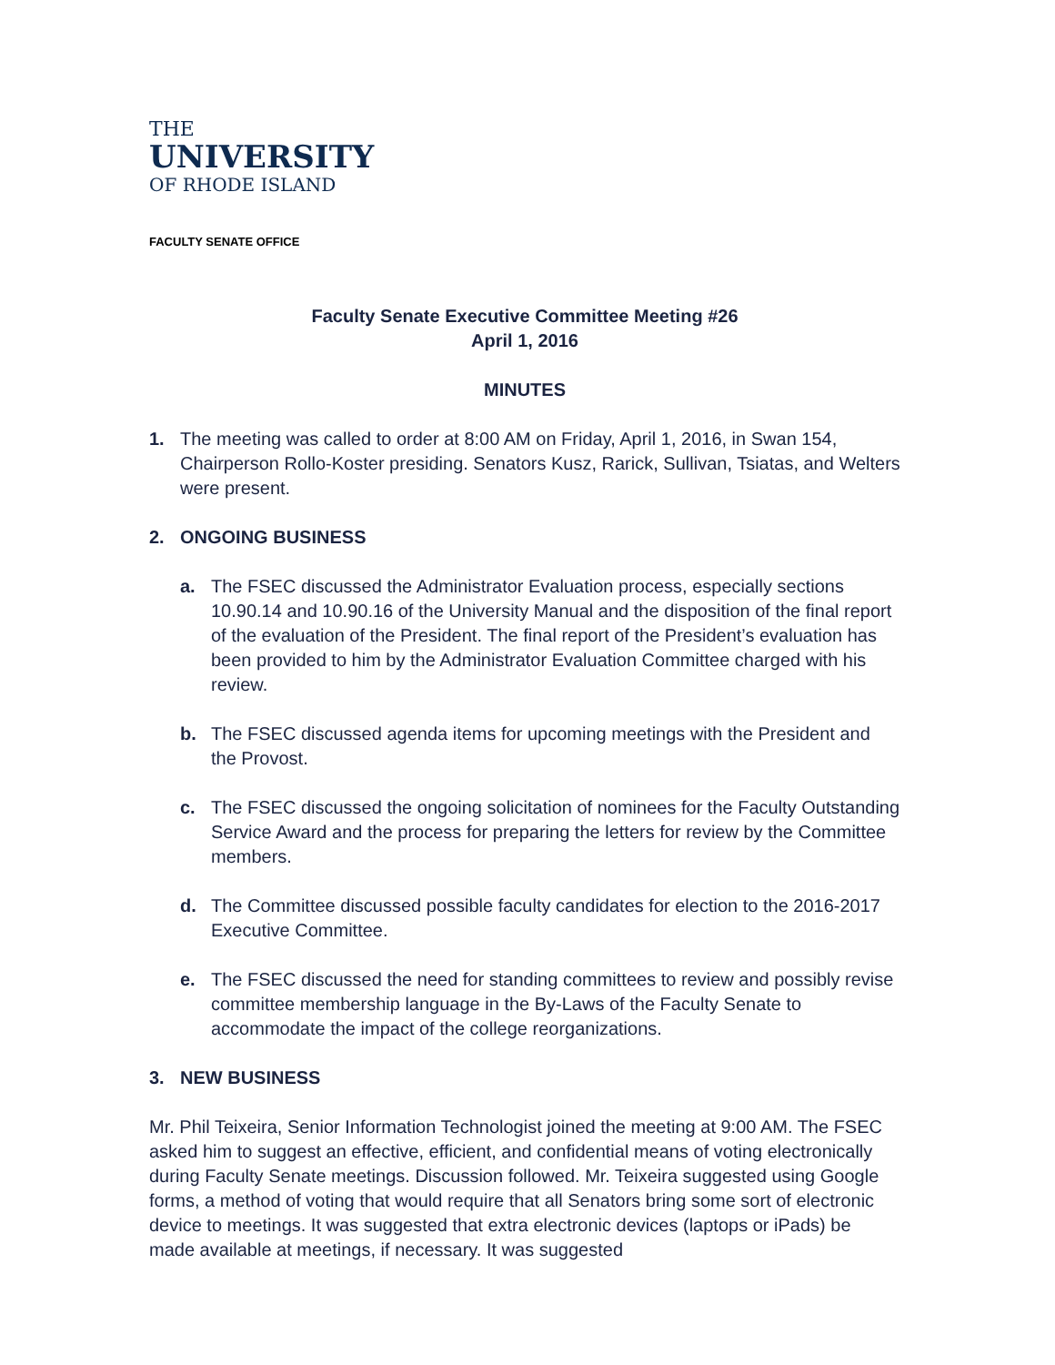THE
UNIVERSITY
OF RHODE ISLAND
FACULTY SENATE OFFICE
Faculty Senate Executive Committee Meeting #26
April 1, 2016
MINUTES
1. The meeting was called to order at 8:00 AM on Friday, April 1, 2016, in Swan 154, Chairperson Rollo-Koster presiding. Senators Kusz, Rarick, Sullivan, Tsiatas, and Welters were present.
2. ONGOING BUSINESS
a. The FSEC discussed the Administrator Evaluation process, especially sections 10.90.14 and 10.90.16 of the University Manual and the disposition of the final report of the evaluation of the President. The final report of the President’s evaluation has been provided to him by the Administrator Evaluation Committee charged with his review.
b. The FSEC discussed agenda items for upcoming meetings with the President and the Provost.
c. The FSEC discussed the ongoing solicitation of nominees for the Faculty Outstanding Service Award and the process for preparing the letters for review by the Committee members.
d. The Committee discussed possible faculty candidates for election to the 2016-2017 Executive Committee.
e. The FSEC discussed the need for standing committees to review and possibly revise committee membership language in the By-Laws of the Faculty Senate to accommodate the impact of the college reorganizations.
3. NEW BUSINESS
Mr. Phil Teixeira, Senior Information Technologist joined the meeting at 9:00 AM. The FSEC asked him to suggest an effective, efficient, and confidential means of voting electronically during Faculty Senate meetings. Discussion followed. Mr. Teixeira suggested using Google forms, a method of voting that would require that all Senators bring some sort of electronic device to meetings. It was suggested that extra electronic devices (laptops or iPads) be made available at meetings, if necessary. It was suggested